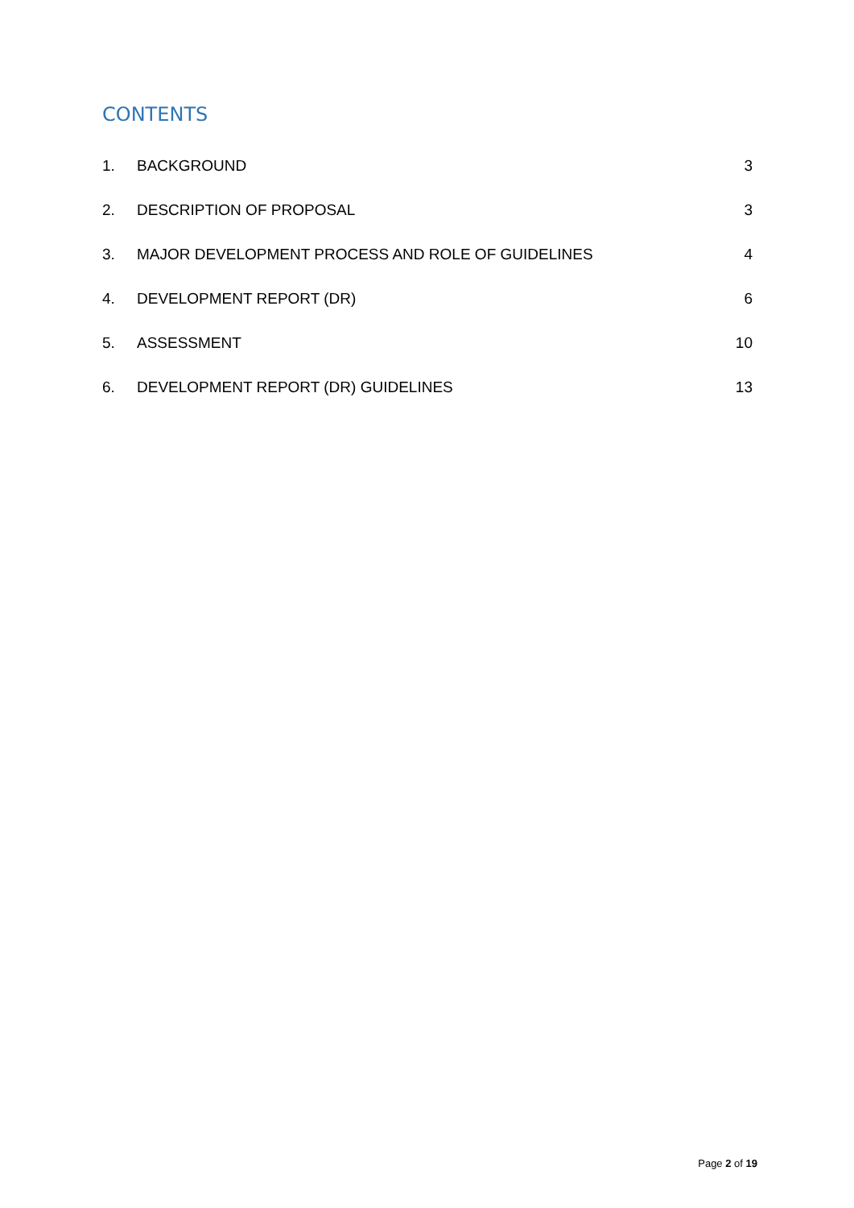CONTENTS
1. BACKGROUND 3
2. DESCRIPTION OF PROPOSAL 3
3. MAJOR DEVELOPMENT PROCESS AND ROLE OF GUIDELINES 4
4. DEVELOPMENT REPORT (DR) 6
5. ASSESSMENT 10
6. DEVELOPMENT REPORT (DR) GUIDELINES 13
Page 2 of 19